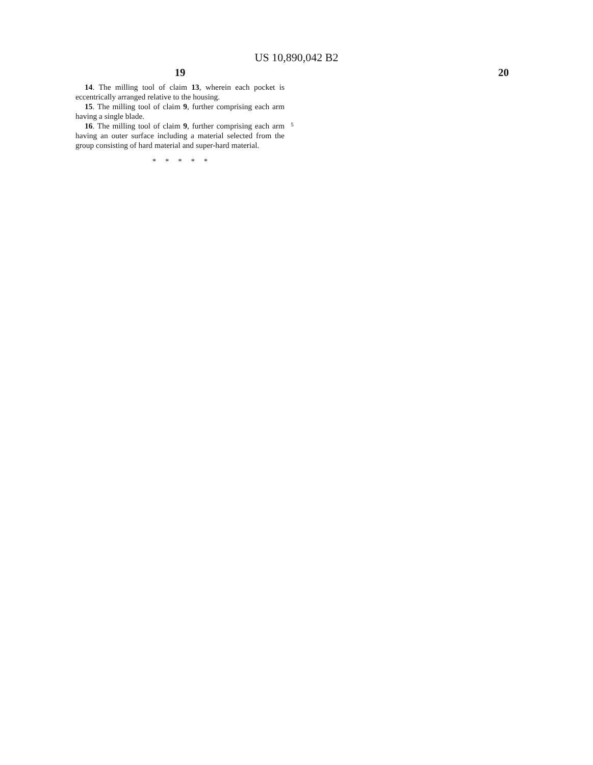US 10,890,042 B2
19
14. The milling tool of claim 13, wherein each pocket is eccentrically arranged relative to the housing.
15. The milling tool of claim 9, further comprising each arm having a single blade.
16. The milling tool of claim 9, further comprising each arm having an outer surface including a material selected from the group consisting of hard material and super-hard material.
* * * * *
5
20